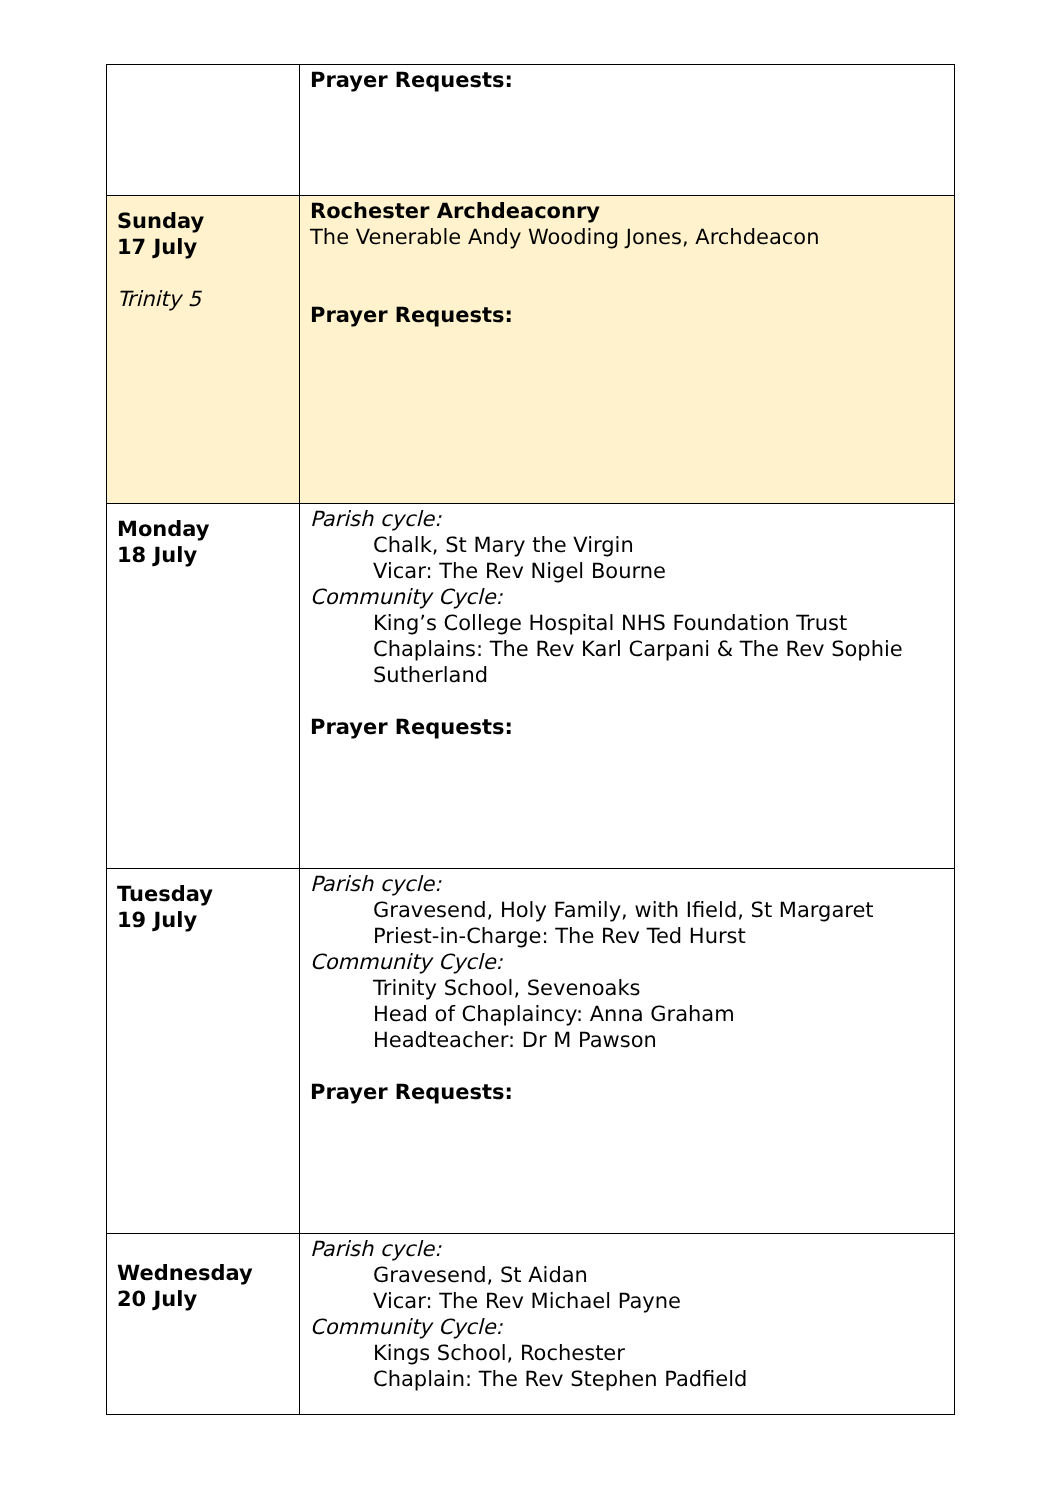| | Prayer Requests: |
| Sunday 17 July Trinity 5 | Rochester Archdeaconry The Venerable Andy Wooding Jones, Archdeacon Prayer Requests: |
| Monday 18 July | Parish cycle: Chalk, St Mary the Virgin Vicar: The Rev Nigel Bourne Community Cycle: King’s College Hospital NHS Foundation Trust Chaplains: The Rev Karl Carpani & The Rev Sophie Sutherland Prayer Requests: |
| Tuesday 19 July | Parish cycle: Gravesend, Holy Family, with Ifield, St Margaret Priest-in-Charge: The Rev Ted Hurst Community Cycle: Trinity School, Sevenoaks Head of Chaplaincy: Anna Graham Headteacher: Dr M Pawson Prayer Requests: |
| Wednesday 20 July | Parish cycle: Gravesend, St Aidan Vicar: The Rev Michael Payne Community Cycle: Kings School, Rochester Chaplain: The Rev Stephen Padfield |